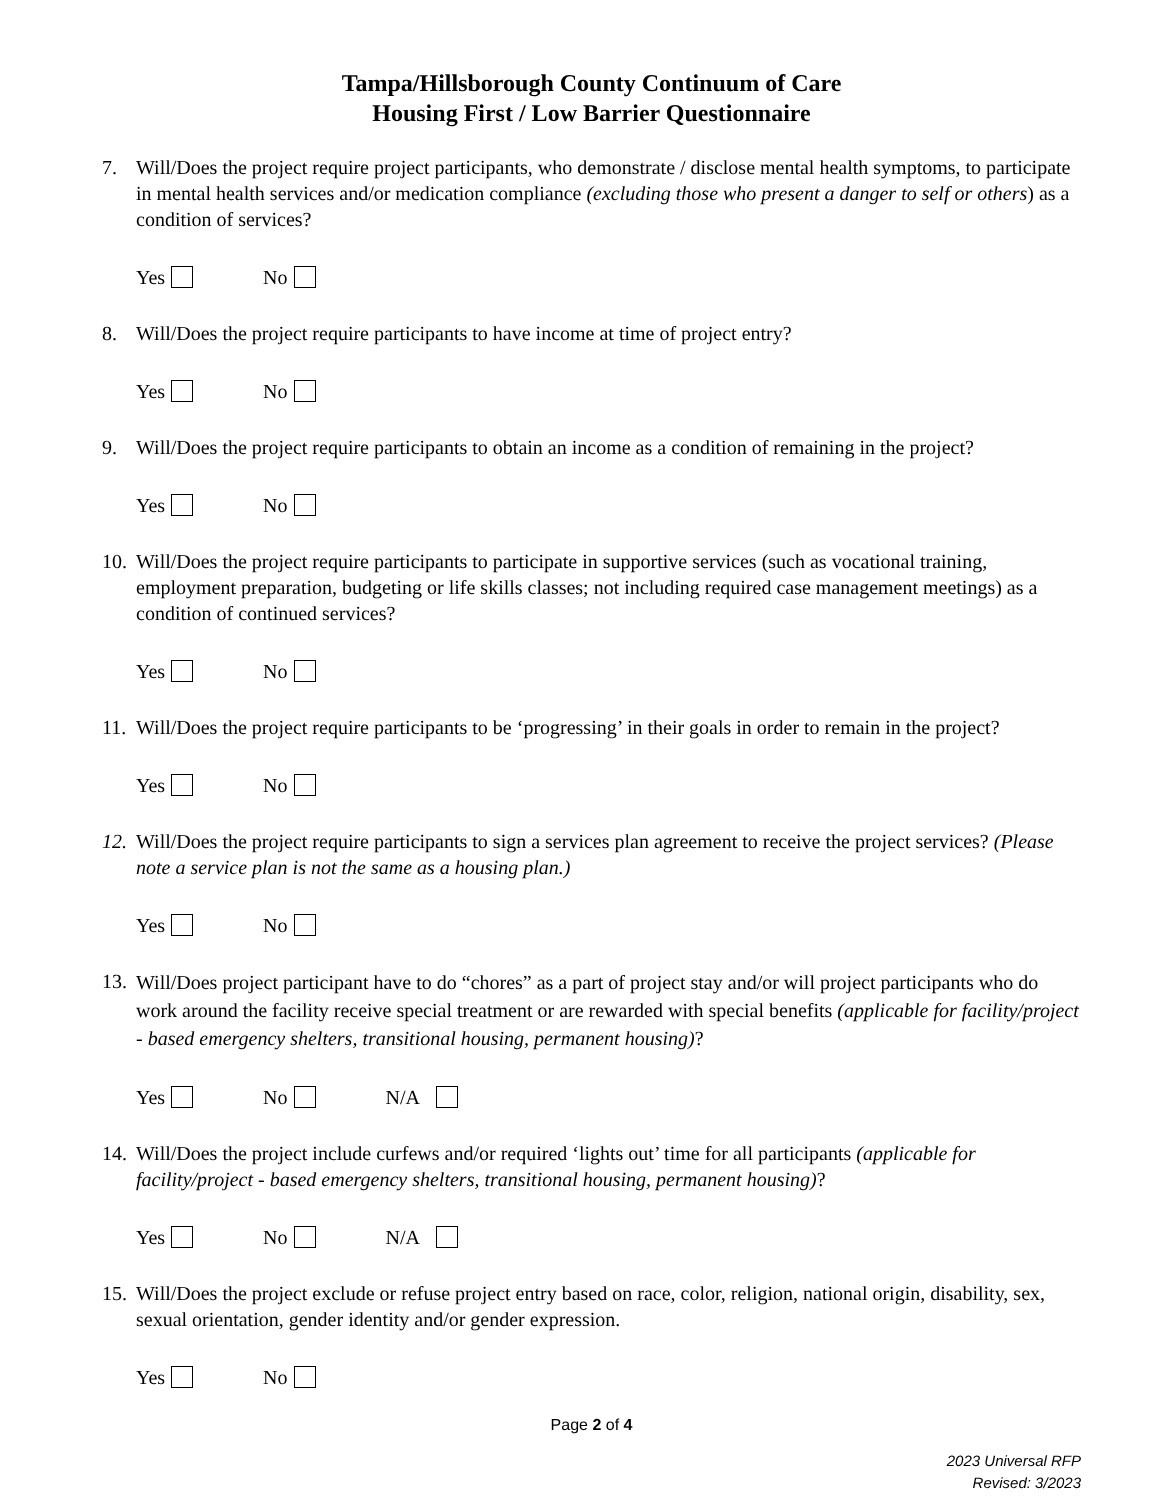Tampa/Hillsborough County Continuum of Care
Housing First / Low Barrier Questionnaire
7. Will/Does the project require project participants, who demonstrate / disclose mental health symptoms, to participate in mental health services and/or medication compliance (excluding those who present a danger to self or others) as a condition of services?
Yes No
8. Will/Does the project require participants to have income at time of project entry?
Yes No
9. Will/Does the project require participants to obtain an income as a condition of remaining in the project?
Yes No
10. Will/Does the project require participants to participate in supportive services (such as vocational training, employment preparation, budgeting or life skills classes; not including required case management meetings) as a condition of continued services?
Yes No
11. Will/Does the project require participants to be ‘progressing’ in their goals in order to remain in the project?
Yes No
12. Will/Does the project require participants to sign a services plan agreement to receive the project services? (Please note a service plan is not the same as a housing plan.)
Yes No
13. Will/Does project participant have to do “chores” as a part of project stay and/or will project participants who do work around the facility receive special treatment or are rewarded with special benefits (applicable for facility/project - based emergency shelters, transitional housing, permanent housing)?
Yes No N/A
14. Will/Does the project include curfews and/or required ‘lights out’ time for all participants (applicable for facility/project - based emergency shelters, transitional housing, permanent housing)?
Yes No N/A
15. Will/Does the project exclude or refuse project entry based on race, color, religion, national origin, disability, sex, sexual orientation, gender identity and/or gender expression.
Yes No
Page 2 of 4
2023 Universal RFP
Revised: 3/2023